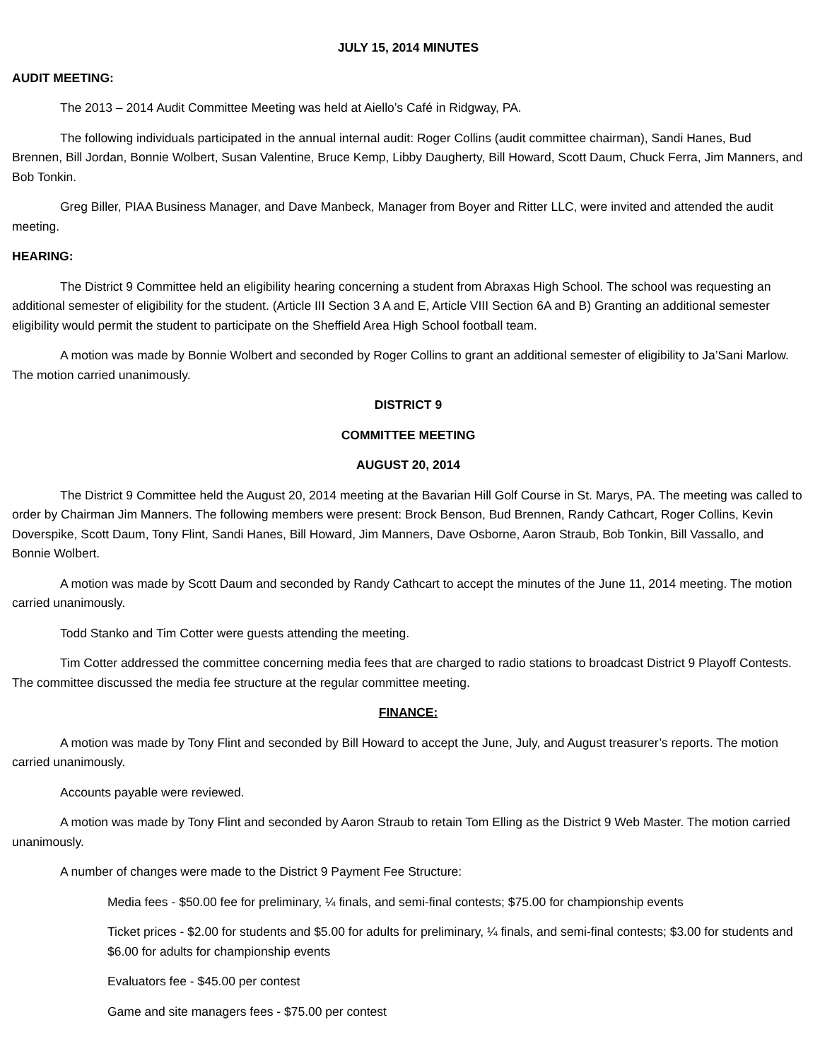JULY 15, 2014 MINUTES
AUDIT MEETING:
The 2013 – 2014 Audit Committee Meeting was held at Aiello’s Café in Ridgway, PA.
The following individuals participated in the annual internal audit: Roger Collins (audit committee chairman), Sandi Hanes, Bud Brennen, Bill Jordan, Bonnie Wolbert, Susan Valentine, Bruce Kemp, Libby Daugherty, Bill Howard, Scott Daum, Chuck Ferra, Jim Manners, and Bob Tonkin.
Greg Biller, PIAA Business Manager, and Dave Manbeck, Manager from Boyer and Ritter LLC, were invited and attended the audit meeting.
HEARING:
The District 9 Committee held an eligibility hearing concerning a student from Abraxas High School. The school was requesting an additional semester of eligibility for the student. (Article III Section 3 A and E, Article VIII Section 6A and B) Granting an additional semester eligibility would permit the student to participate on the Sheffield Area High School football team.
A motion was made by Bonnie Wolbert and seconded by Roger Collins to grant an additional semester of eligibility to Ja’Sani Marlow. The motion carried unanimously.
DISTRICT 9
COMMITTEE MEETING
AUGUST 20, 2014
The District 9 Committee held the August 20, 2014 meeting at the Bavarian Hill Golf Course in St. Marys, PA. The meeting was called to order by Chairman Jim Manners. The following members were present: Brock Benson, Bud Brennen, Randy Cathcart, Roger Collins, Kevin Doverspike, Scott Daum, Tony Flint, Sandi Hanes, Bill Howard, Jim Manners, Dave Osborne, Aaron Straub, Bob Tonkin, Bill Vassallo, and Bonnie Wolbert.
A motion was made by Scott Daum and seconded by Randy Cathcart to accept the minutes of the June 11, 2014 meeting. The motion carried unanimously.
Todd Stanko and Tim Cotter were guests attending the meeting.
Tim Cotter addressed the committee concerning media fees that are charged to radio stations to broadcast District 9 Playoff Contests. The committee discussed the media fee structure at the regular committee meeting.
FINANCE:
A motion was made by Tony Flint and seconded by Bill Howard to accept the June, July, and August treasurer’s reports. The motion carried unanimously.
Accounts payable were reviewed.
A motion was made by Tony Flint and seconded by Aaron Straub to retain Tom Elling as the District 9 Web Master. The motion carried unanimously.
A number of changes were made to the District 9 Payment Fee Structure:
Media fees - $50.00 fee for preliminary, ¼ finals, and semi-final contests; $75.00 for championship events
Ticket prices - $2.00 for students and $5.00 for adults for preliminary, ¼ finals, and semi-final contests; $3.00 for students and $6.00 for adults for championship events
Evaluators fee - $45.00 per contest
Game and site managers fees - $75.00 per contest